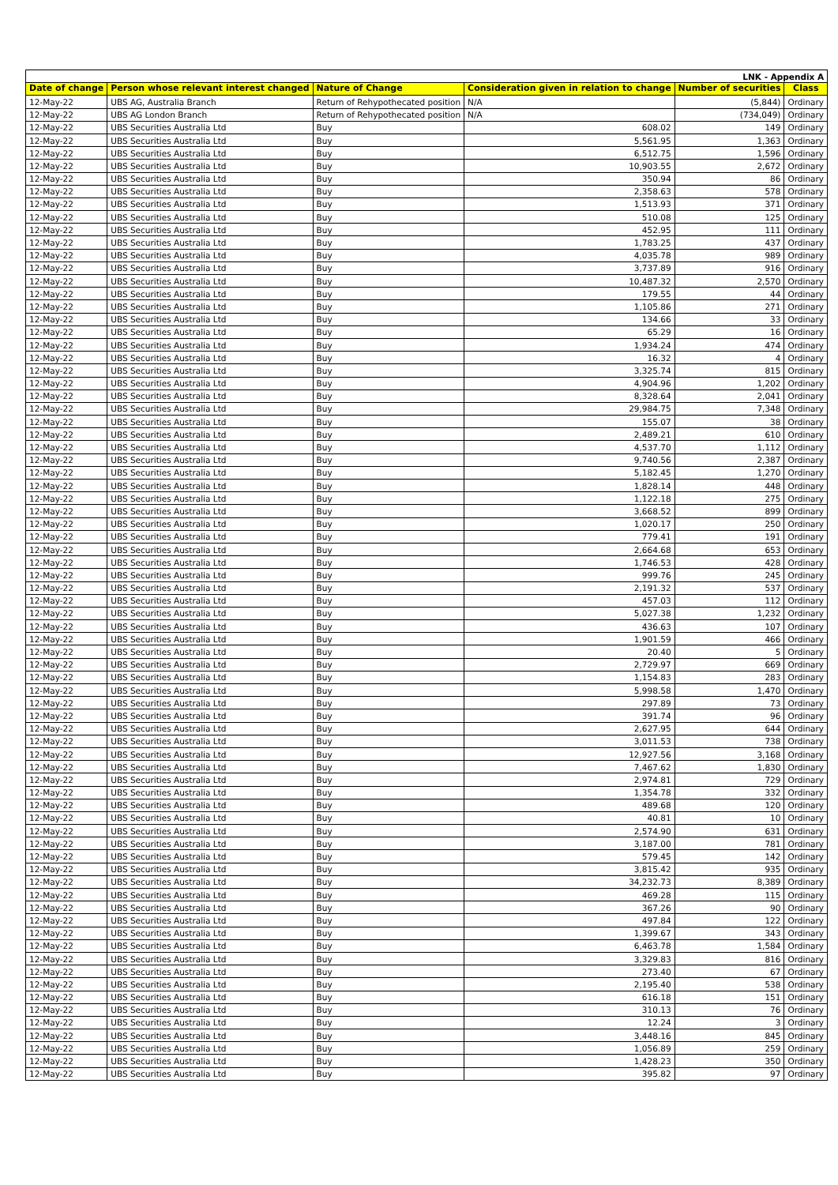| LNK - Appendix A | | | | | |
| Date of change | Person whose relevant interest changed | Nature of Change | Consideration given in relation to change | Number of securities | Class |
| 12-May-22 | UBS AG, Australia Branch | Return of Rehypothecated position | N/A | (5,844) | Ordinary |
| 12-May-22 | UBS AG London Branch | Return of Rehypothecated position | N/A | (734,049) | Ordinary |
| 12-May-22 | UBS Securities Australia Ltd | Buy | 608.02 | 149 | Ordinary |
| 12-May-22 | UBS Securities Australia Ltd | Buy | 5,561.95 | 1,363 | Ordinary |
| 12-May-22 | UBS Securities Australia Ltd | Buy | 6,512.75 | 1,596 | Ordinary |
| 12-May-22 | UBS Securities Australia Ltd | Buy | 10,903.55 | 2,672 | Ordinary |
| 12-May-22 | UBS Securities Australia Ltd | Buy | 350.94 | 86 | Ordinary |
| 12-May-22 | UBS Securities Australia Ltd | Buy | 2,358.63 | 578 | Ordinary |
| 12-May-22 | UBS Securities Australia Ltd | Buy | 1,513.93 | 371 | Ordinary |
| 12-May-22 | UBS Securities Australia Ltd | Buy | 510.08 | 125 | Ordinary |
| 12-May-22 | UBS Securities Australia Ltd | Buy | 452.95 | 111 | Ordinary |
| 12-May-22 | UBS Securities Australia Ltd | Buy | 1,783.25 | 437 | Ordinary |
| 12-May-22 | UBS Securities Australia Ltd | Buy | 4,035.78 | 989 | Ordinary |
| 12-May-22 | UBS Securities Australia Ltd | Buy | 3,737.89 | 916 | Ordinary |
| 12-May-22 | UBS Securities Australia Ltd | Buy | 10,487.32 | 2,570 | Ordinary |
| 12-May-22 | UBS Securities Australia Ltd | Buy | 179.55 | 44 | Ordinary |
| 12-May-22 | UBS Securities Australia Ltd | Buy | 1,105.86 | 271 | Ordinary |
| 12-May-22 | UBS Securities Australia Ltd | Buy | 134.66 | 33 | Ordinary |
| 12-May-22 | UBS Securities Australia Ltd | Buy | 65.29 | 16 | Ordinary |
| 12-May-22 | UBS Securities Australia Ltd | Buy | 1,934.24 | 474 | Ordinary |
| 12-May-22 | UBS Securities Australia Ltd | Buy | 16.32 | 4 | Ordinary |
| 12-May-22 | UBS Securities Australia Ltd | Buy | 3,325.74 | 815 | Ordinary |
| 12-May-22 | UBS Securities Australia Ltd | Buy | 4,904.96 | 1,202 | Ordinary |
| 12-May-22 | UBS Securities Australia Ltd | Buy | 8,328.64 | 2,041 | Ordinary |
| 12-May-22 | UBS Securities Australia Ltd | Buy | 29,984.75 | 7,348 | Ordinary |
| 12-May-22 | UBS Securities Australia Ltd | Buy | 155.07 | 38 | Ordinary |
| 12-May-22 | UBS Securities Australia Ltd | Buy | 2,489.21 | 610 | Ordinary |
| 12-May-22 | UBS Securities Australia Ltd | Buy | 4,537.70 | 1,112 | Ordinary |
| 12-May-22 | UBS Securities Australia Ltd | Buy | 9,740.56 | 2,387 | Ordinary |
| 12-May-22 | UBS Securities Australia Ltd | Buy | 5,182.45 | 1,270 | Ordinary |
| 12-May-22 | UBS Securities Australia Ltd | Buy | 1,828.14 | 448 | Ordinary |
| 12-May-22 | UBS Securities Australia Ltd | Buy | 1,122.18 | 275 | Ordinary |
| 12-May-22 | UBS Securities Australia Ltd | Buy | 3,668.52 | 899 | Ordinary |
| 12-May-22 | UBS Securities Australia Ltd | Buy | 1,020.17 | 250 | Ordinary |
| 12-May-22 | UBS Securities Australia Ltd | Buy | 779.41 | 191 | Ordinary |
| 12-May-22 | UBS Securities Australia Ltd | Buy | 2,664.68 | 653 | Ordinary |
| 12-May-22 | UBS Securities Australia Ltd | Buy | 1,746.53 | 428 | Ordinary |
| 12-May-22 | UBS Securities Australia Ltd | Buy | 999.76 | 245 | Ordinary |
| 12-May-22 | UBS Securities Australia Ltd | Buy | 2,191.32 | 537 | Ordinary |
| 12-May-22 | UBS Securities Australia Ltd | Buy | 457.03 | 112 | Ordinary |
| 12-May-22 | UBS Securities Australia Ltd | Buy | 5,027.38 | 1,232 | Ordinary |
| 12-May-22 | UBS Securities Australia Ltd | Buy | 436.63 | 107 | Ordinary |
| 12-May-22 | UBS Securities Australia Ltd | Buy | 1,901.59 | 466 | Ordinary |
| 12-May-22 | UBS Securities Australia Ltd | Buy | 20.40 | 5 | Ordinary |
| 12-May-22 | UBS Securities Australia Ltd | Buy | 2,729.97 | 669 | Ordinary |
| 12-May-22 | UBS Securities Australia Ltd | Buy | 1,154.83 | 283 | Ordinary |
| 12-May-22 | UBS Securities Australia Ltd | Buy | 5,998.58 | 1,470 | Ordinary |
| 12-May-22 | UBS Securities Australia Ltd | Buy | 297.89 | 73 | Ordinary |
| 12-May-22 | UBS Securities Australia Ltd | Buy | 391.74 | 96 | Ordinary |
| 12-May-22 | UBS Securities Australia Ltd | Buy | 2,627.95 | 644 | Ordinary |
| 12-May-22 | UBS Securities Australia Ltd | Buy | 3,011.53 | 738 | Ordinary |
| 12-May-22 | UBS Securities Australia Ltd | Buy | 12,927.56 | 3,168 | Ordinary |
| 12-May-22 | UBS Securities Australia Ltd | Buy | 7,467.62 | 1,830 | Ordinary |
| 12-May-22 | UBS Securities Australia Ltd | Buy | 2,974.81 | 729 | Ordinary |
| 12-May-22 | UBS Securities Australia Ltd | Buy | 1,354.78 | 332 | Ordinary |
| 12-May-22 | UBS Securities Australia Ltd | Buy | 489.68 | 120 | Ordinary |
| 12-May-22 | UBS Securities Australia Ltd | Buy | 40.81 | 10 | Ordinary |
| 12-May-22 | UBS Securities Australia Ltd | Buy | 2,574.90 | 631 | Ordinary |
| 12-May-22 | UBS Securities Australia Ltd | Buy | 3,187.00 | 781 | Ordinary |
| 12-May-22 | UBS Securities Australia Ltd | Buy | 579.45 | 142 | Ordinary |
| 12-May-22 | UBS Securities Australia Ltd | Buy | 3,815.42 | 935 | Ordinary |
| 12-May-22 | UBS Securities Australia Ltd | Buy | 34,232.73 | 8,389 | Ordinary |
| 12-May-22 | UBS Securities Australia Ltd | Buy | 469.28 | 115 | Ordinary |
| 12-May-22 | UBS Securities Australia Ltd | Buy | 367.26 | 90 | Ordinary |
| 12-May-22 | UBS Securities Australia Ltd | Buy | 497.84 | 122 | Ordinary |
| 12-May-22 | UBS Securities Australia Ltd | Buy | 1,399.67 | 343 | Ordinary |
| 12-May-22 | UBS Securities Australia Ltd | Buy | 6,463.78 | 1,584 | Ordinary |
| 12-May-22 | UBS Securities Australia Ltd | Buy | 3,329.83 | 816 | Ordinary |
| 12-May-22 | UBS Securities Australia Ltd | Buy | 273.40 | 67 | Ordinary |
| 12-May-22 | UBS Securities Australia Ltd | Buy | 2,195.40 | 538 | Ordinary |
| 12-May-22 | UBS Securities Australia Ltd | Buy | 616.18 | 151 | Ordinary |
| 12-May-22 | UBS Securities Australia Ltd | Buy | 310.13 | 76 | Ordinary |
| 12-May-22 | UBS Securities Australia Ltd | Buy | 12.24 | 3 | Ordinary |
| 12-May-22 | UBS Securities Australia Ltd | Buy | 3,448.16 | 845 | Ordinary |
| 12-May-22 | UBS Securities Australia Ltd | Buy | 1,056.89 | 259 | Ordinary |
| 12-May-22 | UBS Securities Australia Ltd | Buy | 1,428.23 | 350 | Ordinary |
| 12-May-22 | UBS Securities Australia Ltd | Buy | 395.82 | 97 | Ordinary |